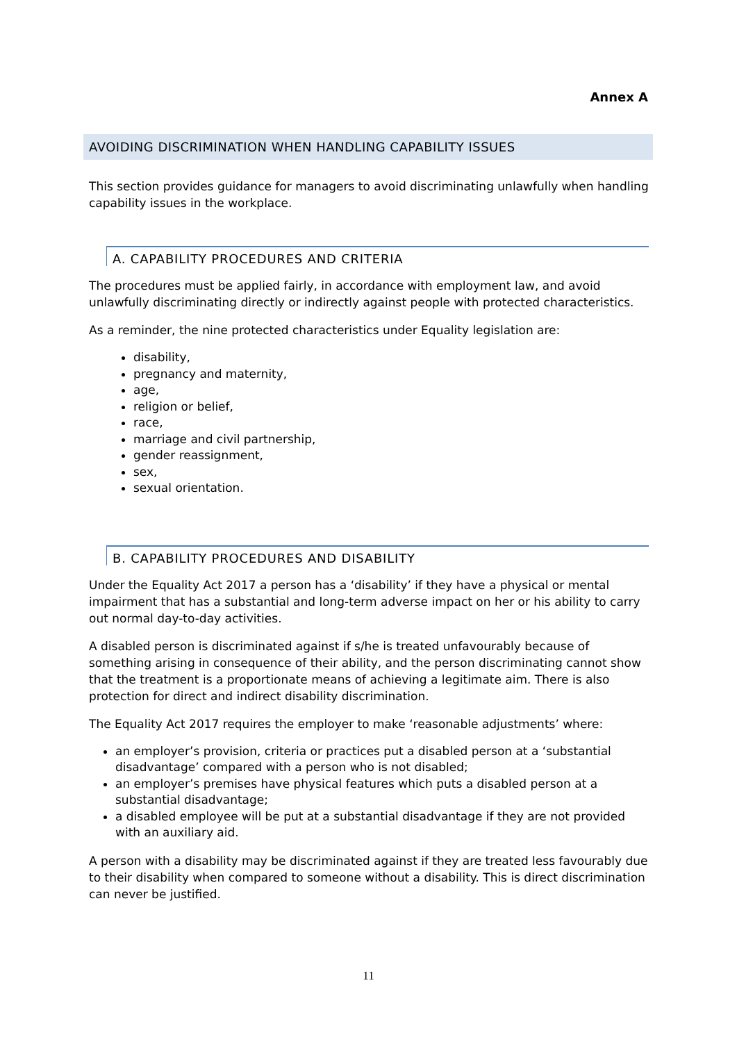Annex A
AVOIDING DISCRIMINATION WHEN HANDLING CAPABILITY ISSUES
This section provides guidance for managers to avoid discriminating unlawfully when handling capability issues in the workplace.
A. CAPABILITY PROCEDURES AND CRITERIA
The procedures must be applied fairly, in accordance with employment law, and avoid unlawfully discriminating directly or indirectly against people with protected characteristics.
As a reminder, the nine protected characteristics under Equality legislation are:
disability,
pregnancy and maternity,
age,
religion or belief,
race,
marriage and civil partnership,
gender reassignment,
sex,
sexual orientation.
B. CAPABILITY PROCEDURES AND DISABILITY
Under the Equality Act 2017 a person has a ‘disability’ if they have a physical or mental impairment that has a substantial and long-term adverse impact on her or his ability to carry out normal day-to-day activities.
A disabled person is discriminated against if s/he is treated unfavourably because of something arising in consequence of their ability, and the person discriminating cannot show that the treatment is a proportionate means of achieving a legitimate aim. There is also protection for direct and indirect disability discrimination.
The Equality Act 2017 requires the employer to make ‘reasonable adjustments’ where:
an employer’s provision, criteria or practices put a disabled person at a ‘substantial disadvantage’ compared with a person who is not disabled;
an employer’s premises have physical features which puts a disabled person at a substantial disadvantage;
a disabled employee will be put at a substantial disadvantage if they are not provided with an auxiliary aid.
A person with a disability may be discriminated against if they are treated less favourably due to their disability when compared to someone without a disability. This is direct discrimination can never be justified.
11